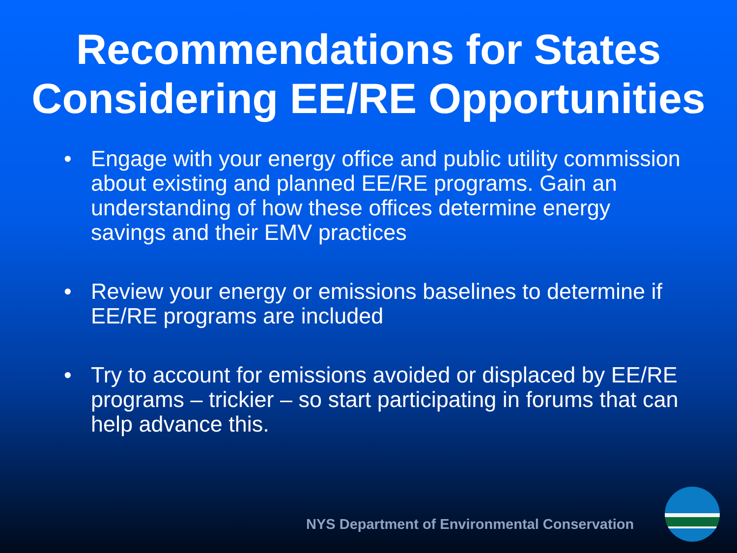Recommendations for States Considering EE/RE Opportunities
• Engage with your energy office and public utility commission about existing and planned EE/RE programs. Gain an understanding of how these offices determine energy savings and their EMV practices
• Review your energy or emissions baselines to determine if EE/RE programs are included
• Try to account for emissions avoided or displaced by EE/RE programs – trickier – so start participating in forums that can help advance this.
NYS Department of Environmental Conservation